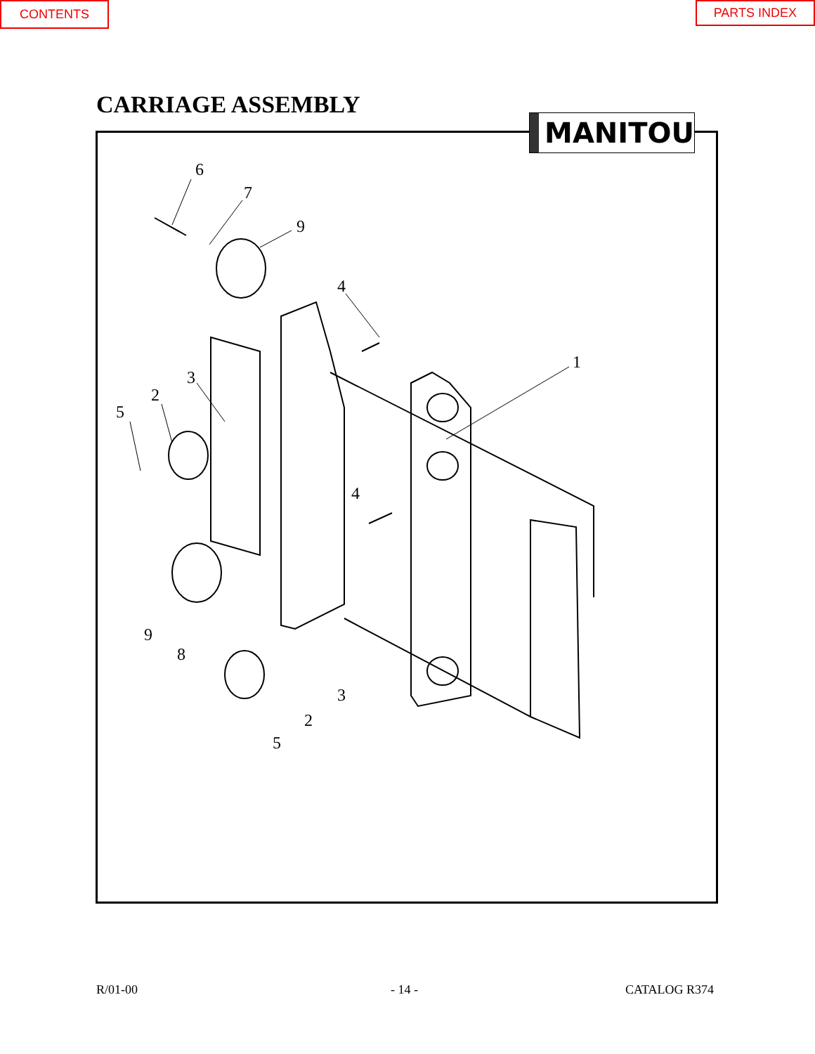CONTENTS PARTS INDEX
CARRIAGE ASSEMBLY
MANITOU
6
7
9
4
1
3
2
5
4
9
8
3
2
5
R/01-00 - 14 - CATALOG R374